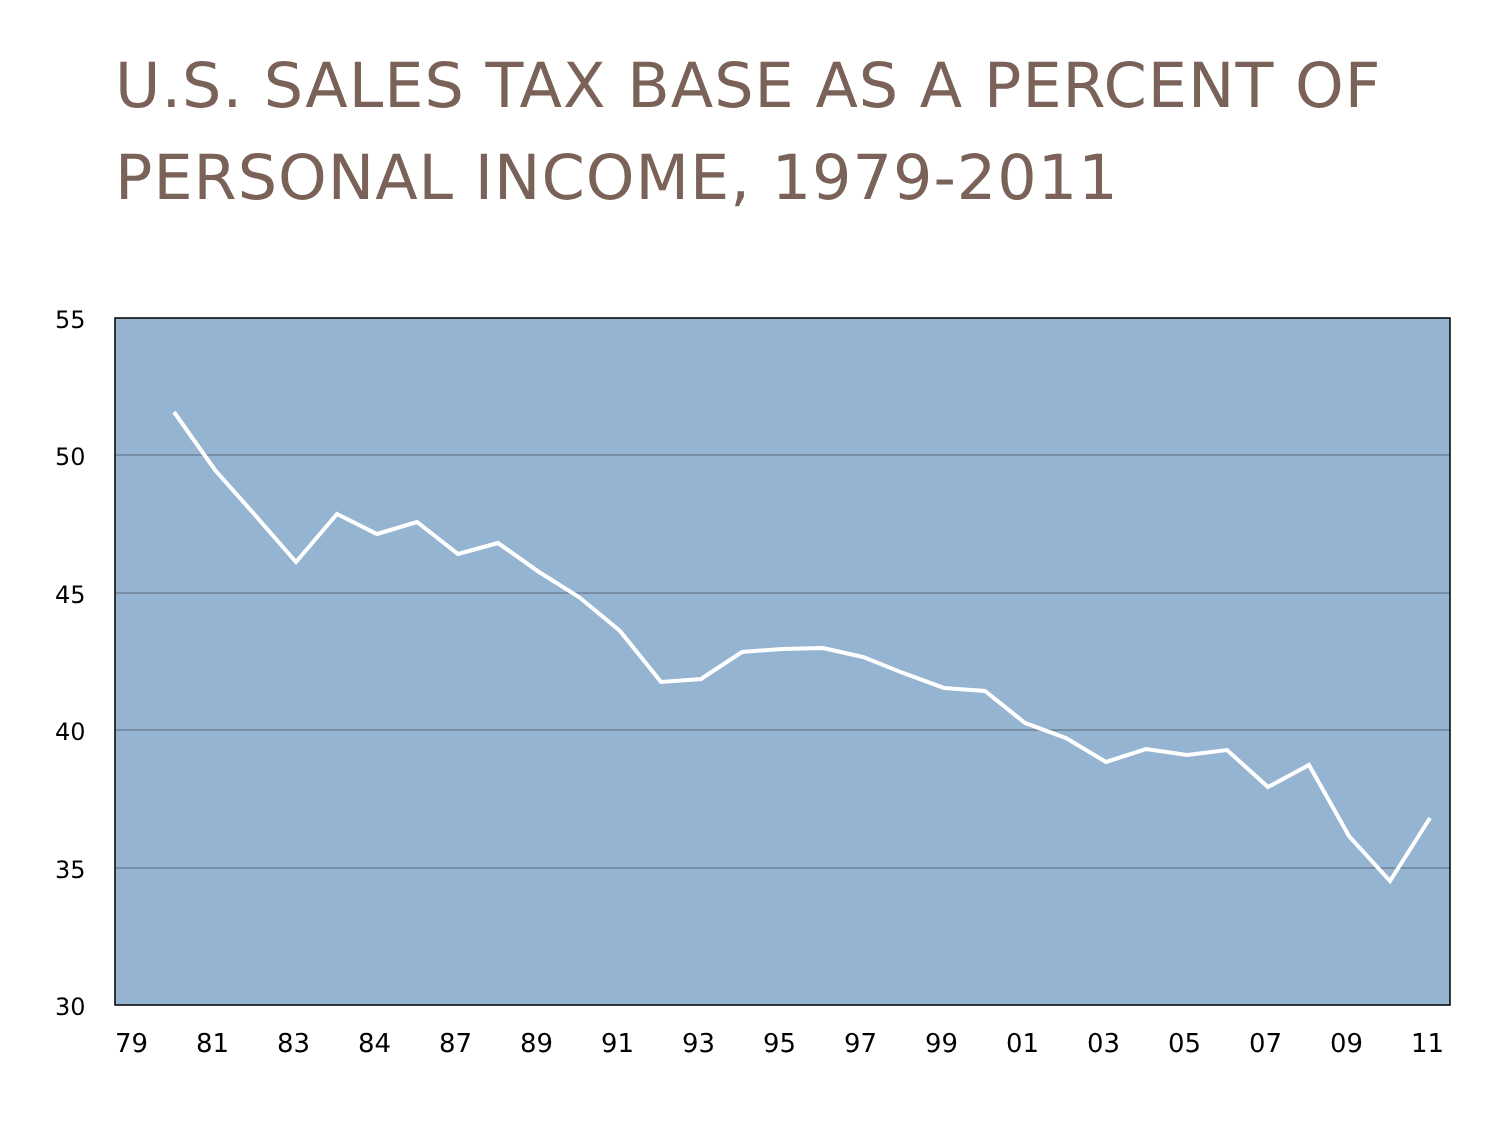U.S. SALES TAX BASE AS A PERCENT OF
PERSONAL INCOME, 1979-2011
55
50
45
40
35
30
79
81
83
84
87
89
91
93
95
97
99
01
03
05
07
09
11